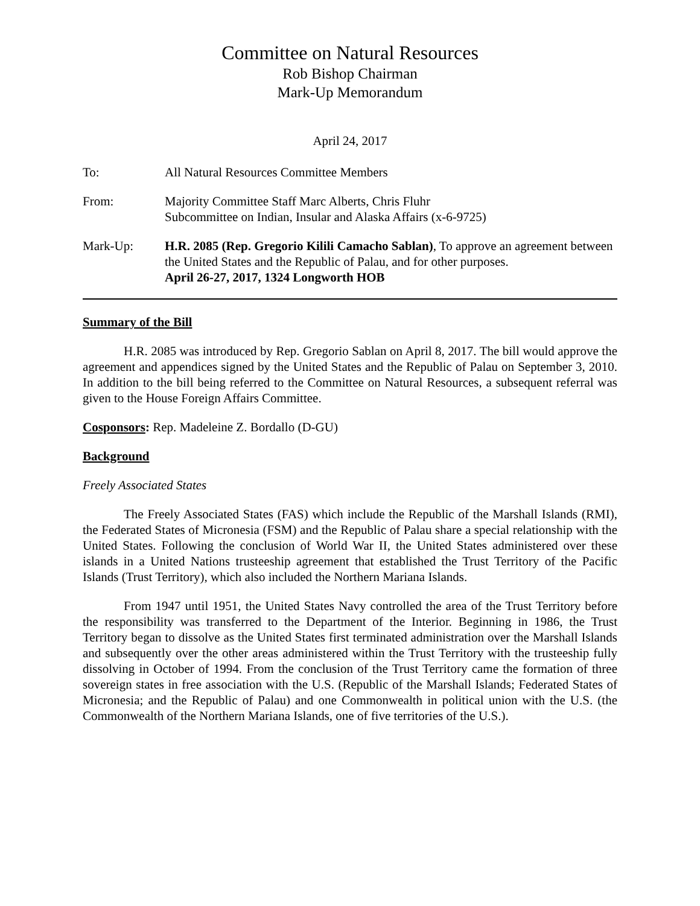Committee on Natural Resources
Rob Bishop Chairman
Mark-Up Memorandum
April 24, 2017
To: All Natural Resources Committee Members
From: Majority Committee Staff Marc Alberts, Chris Fluhr
Subcommittee on Indian, Insular and Alaska Affairs (x-6-9725)
Mark-Up: H.R. 2085 (Rep. Gregorio Kilili Camacho Sablan), To approve an agreement between the United States and the Republic of Palau, and for other purposes.
April 26-27, 2017, 1324 Longworth HOB
Summary of the Bill
H.R. 2085 was introduced by Rep. Gregorio Sablan on April 8, 2017. The bill would approve the agreement and appendices signed by the United States and the Republic of Palau on September 3, 2010. In addition to the bill being referred to the Committee on Natural Resources, a subsequent referral was given to the House Foreign Affairs Committee.
Cosponsors: Rep. Madeleine Z. Bordallo (D-GU)
Background
Freely Associated States
The Freely Associated States (FAS) which include the Republic of the Marshall Islands (RMI), the Federated States of Micronesia (FSM) and the Republic of Palau share a special relationship with the United States. Following the conclusion of World War II, the United States administered over these islands in a United Nations trusteeship agreement that established the Trust Territory of the Pacific Islands (Trust Territory), which also included the Northern Mariana Islands.
From 1947 until 1951, the United States Navy controlled the area of the Trust Territory before the responsibility was transferred to the Department of the Interior. Beginning in 1986, the Trust Territory began to dissolve as the United States first terminated administration over the Marshall Islands and subsequently over the other areas administered within the Trust Territory with the trusteeship fully dissolving in October of 1994. From the conclusion of the Trust Territory came the formation of three sovereign states in free association with the U.S. (Republic of the Marshall Islands; Federated States of Micronesia; and the Republic of Palau) and one Commonwealth in political union with the U.S. (the Commonwealth of the Northern Mariana Islands, one of five territories of the U.S.).